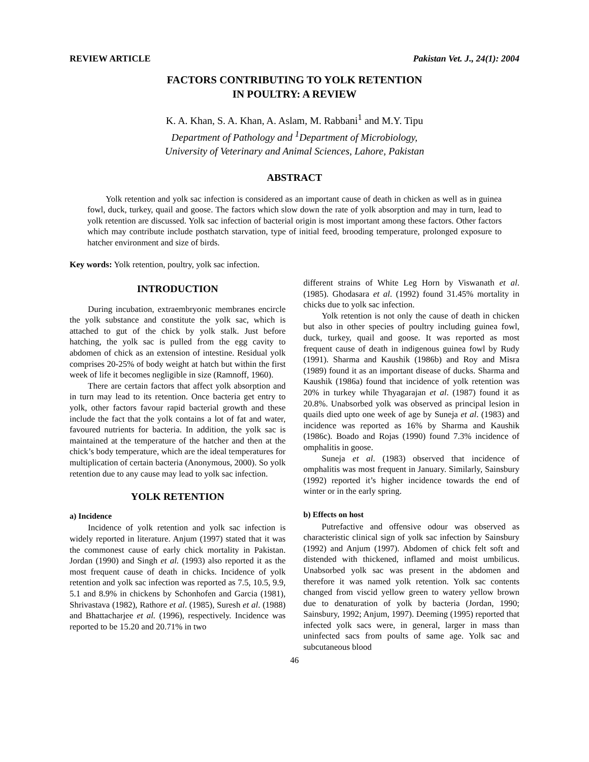REVIEW ARTICLE Pakistan Vet. J., 24(1): 2004
FACTORS CONTRIBUTING TO YOLK RETENTION
IN POULTRY: A REVIEW
K. A. Khan, S. A. Khan, A. Aslam, M. Rabbani<sup>1</sup> and M.Y. Tipu
Department of Pathology and <sup>1</sup>Department of Microbiology,
University of Veterinary and Animal Sciences, Lahore, Pakistan
ABSTRACT
Yolk retention and yolk sac infection is considered as an important cause of death in chicken as well as in guinea fowl, duck, turkey, quail and goose. The factors which slow down the rate of yolk absorption and may in turn, lead to yolk retention are discussed. Yolk sac infection of bacterial origin is most important among these factors. Other factors which may contribute include posthatch starvation, type of initial feed, brooding temperature, prolonged exposure to hatcher environment and size of birds.
Key words: Yolk retention, poultry, yolk sac infection.
INTRODUCTION
During incubation, extraembryonic membranes encircle the yolk substance and constitute the yolk sac, which is attached to gut of the chick by yolk stalk. Just before hatching, the yolk sac is pulled from the egg cavity to abdomen of chick as an extension of intestine. Residual yolk comprises 20-25% of body weight at hatch but within the first week of life it becomes negligible in size (Ramnoff, 1960).
There are certain factors that affect yolk absorption and in turn may lead to its retention. Once bacteria get entry to yolk, other factors favour rapid bacterial growth and these include the fact that the yolk contains a lot of fat and water, favoured nutrients for bacteria. In addition, the yolk sac is maintained at the temperature of the hatcher and then at the chick’s body temperature, which are the ideal temperatures for multiplication of certain bacteria (Anonymous, 2000). So yolk retention due to any cause may lead to yolk sac infection.
YOLK RETENTION
a) Incidence
Incidence of yolk retention and yolk sac infection is widely reported in literature. Anjum (1997) stated that it was the commonest cause of early chick mortality in Pakistan. Jordan (1990) and Singh et al. (1993) also reported it as the most frequent cause of death in chicks. Incidence of yolk retention and yolk sac infection was reported as 7.5, 10.5, 9.9, 5.1 and 8.9% in chickens by Schonhofen and Garcia (1981), Shrivastava (1982), Rathore et al. (1985), Suresh et al. (1988) and Bhattacharjee et al. (1996), respectively. Incidence was reported to be 15.20 and 20.71% in two
different strains of White Leg Horn by Viswanath et al. (1985). Ghodasara et al. (1992) found 31.45% mortality in chicks due to yolk sac infection.
Yolk retention is not only the cause of death in chicken but also in other species of poultry including guinea fowl, duck, turkey, quail and goose. It was reported as most frequent cause of death in indigenous guinea fowl by Rudy (1991). Sharma and Kaushik (1986b) and Roy and Misra (1989) found it as an important disease of ducks. Sharma and Kaushik (1986a) found that incidence of yolk retention was 20% in turkey while Thyagarajan et al. (1987) found it as 20.8%. Unabsorbed yolk was observed as principal lesion in quails died upto one week of age by Suneja et al. (1983) and incidence was reported as 16% by Sharma and Kaushik (1986c). Boado and Rojas (1990) found 7.3% incidence of omphalitis in goose.
Suneja et al. (1983) observed that incidence of omphalitis was most frequent in January. Similarly, Sainsbury (1992) reported it’s higher incidence towards the end of winter or in the early spring.
b) Effects on host
Putrefactive and offensive odour was observed as characteristic clinical sign of yolk sac infection by Sainsbury (1992) and Anjum (1997). Abdomen of chick felt soft and distended with thickened, inflamed and moist umbilicus. Unabsorbed yolk sac was present in the abdomen and therefore it was named yolk retention. Yolk sac contents changed from viscid yellow green to watery yellow brown due to denaturation of yolk by bacteria (Jordan, 1990; Sainsbury, 1992; Anjum, 1997). Deeming (1995) reported that infected yolk sacs were, in general, larger in mass than uninfected sacs from poults of same age. Yolk sac and subcutaneous blood
46